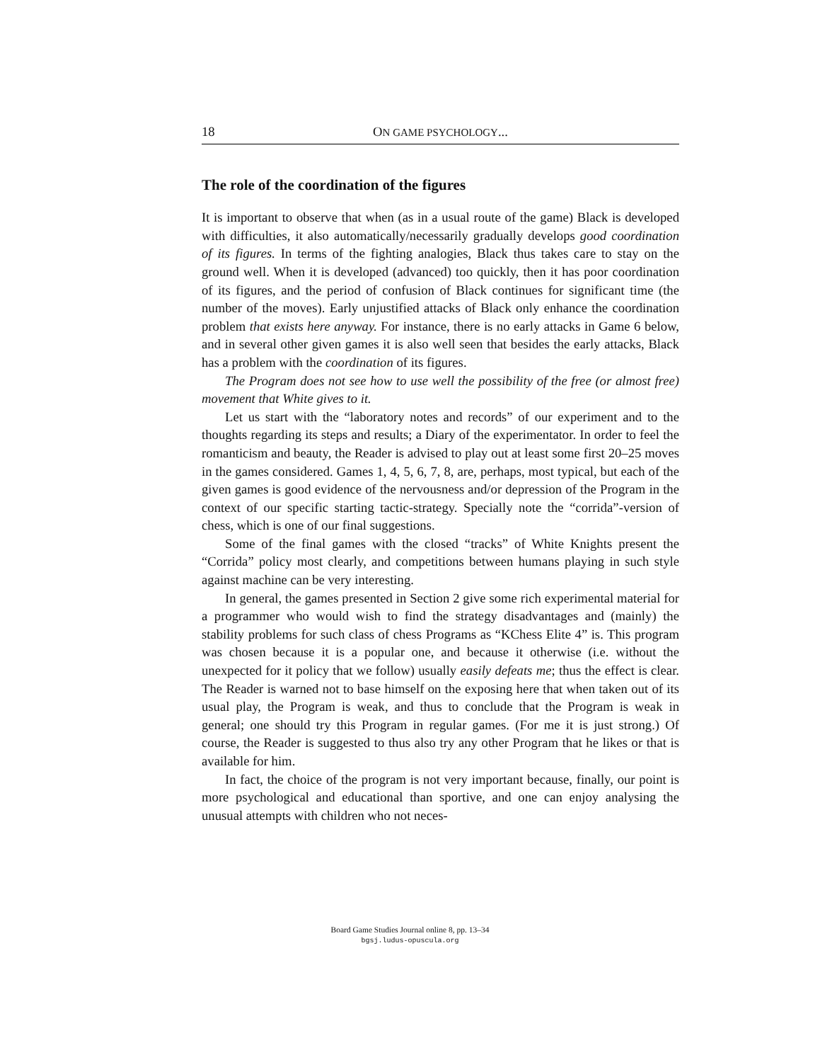18 ON GAME PSYCHOLOGY...
The role of the coordination of the figures
It is important to observe that when (as in a usual route of the game) Black is developed with difficulties, it also automatically/necessarily gradually develops good coordination of its figures. In terms of the fighting analogies, Black thus takes care to stay on the ground well. When it is developed (advanced) too quickly, then it has poor coordination of its figures, and the period of confusion of Black continues for significant time (the number of the moves). Early unjustified attacks of Black only enhance the coordination problem that exists here anyway. For instance, there is no early attacks in Game 6 below, and in several other given games it is also well seen that besides the early attacks, Black has a problem with the coordination of its figures.
The Program does not see how to use well the possibility of the free (or almost free) movement that White gives to it.
Let us start with the “laboratory notes and records” of our experiment and to the thoughts regarding its steps and results; a Diary of the experimentator. In order to feel the romanticism and beauty, the Reader is advised to play out at least some first 20–25 moves in the games considered. Games 1, 4, 5, 6, 7, 8, are, perhaps, most typical, but each of the given games is good evidence of the nervousness and/or depression of the Program in the context of our specific starting tactic-strategy. Specially note the “corrida”-version of chess, which is one of our final suggestions.
Some of the final games with the closed “tracks” of White Knights present the “Corrida” policy most clearly, and competitions between humans playing in such style against machine can be very interesting.
In general, the games presented in Section 2 give some rich experimental material for a programmer who would wish to find the strategy disadvantages and (mainly) the stability problems for such class of chess Programs as “KChess Elite 4” is. This program was chosen because it is a popular one, and because it otherwise (i.e. without the unexpected for it policy that we follow) usually easily defeats me; thus the effect is clear. The Reader is warned not to base himself on the exposing here that when taken out of its usual play, the Program is weak, and thus to conclude that the Program is weak in general; one should try this Program in regular games. (For me it is just strong.) Of course, the Reader is suggested to thus also try any other Program that he likes or that is available for him.
In fact, the choice of the program is not very important because, finally, our point is more psychological and educational than sportive, and one can enjoy analysing the unusual attempts with children who not neces-
Board Game Studies Journal online 8, pp. 13–34
bgsj.ludus-opuscula.org